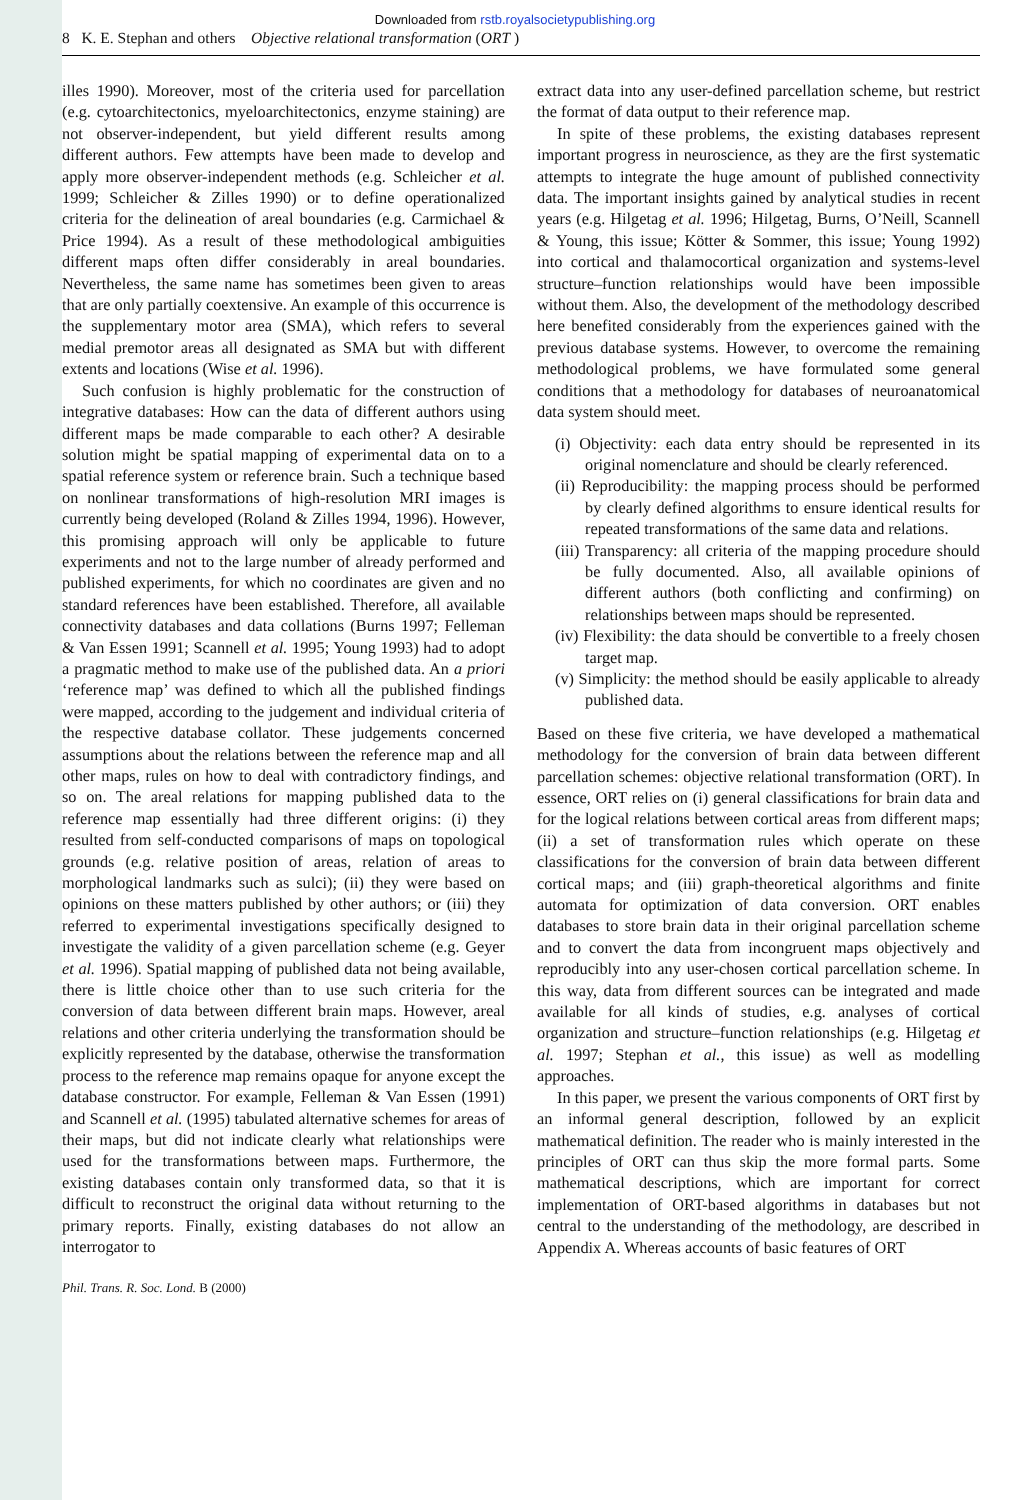Downloaded from rstb.royalsocietypublishing.org
8 K. E. Stephan and others Objective relational transformation (ORT )
illes 1990). Moreover, most of the criteria used for parcellation (e.g. cytoarchitectonics, myeloarchitectonics, enzyme staining) are not observer-independent, but yield different results among different authors. Few attempts have been made to develop and apply more observer-independent methods (e.g. Schleicher et al. 1999; Schleicher & Zilles 1990) or to define operationalized criteria for the delineation of areal boundaries (e.g. Carmichael & Price 1994). As a result of these methodological ambiguities different maps often differ considerably in areal boundaries. Nevertheless, the same name has sometimes been given to areas that are only partially coextensive. An example of this occurrence is the supplementary motor area (SMA), which refers to several medial premotor areas all designated as SMA but with different extents and locations (Wise et al. 1996).
Such confusion is highly problematic for the construction of integrative databases: How can the data of different authors using different maps be made comparable to each other? A desirable solution might be spatial mapping of experimental data on to a spatial reference system or reference brain. Such a technique based on nonlinear transformations of high-resolution MRI images is currently being developed (Roland & Zilles 1994, 1996). However, this promising approach will only be applicable to future experiments and not to the large number of already performed and published experiments, for which no coordinates are given and no standard references have been established. Therefore, all available connectivity databases and data collations (Burns 1997; Felleman & Van Essen 1991; Scannell et al. 1995; Young 1993) had to adopt a pragmatic method to make use of the published data. An a priori ‘reference map’ was defined to which all the published findings were mapped, according to the judgement and individual criteria of the respective database collator. These judgements concerned assumptions about the relations between the reference map and all other maps, rules on how to deal with contradictory findings, and so on. The areal relations for mapping published data to the reference map essentially had three different origins: (i) they resulted from self-conducted comparisons of maps on topological grounds (e.g. relative position of areas, relation of areas to morphological landmarks such as sulci); (ii) they were based on opinions on these matters published by other authors; or (iii) they referred to experimental investigations specifically designed to investigate the validity of a given parcellation scheme (e.g. Geyer et al. 1996). Spatial mapping of published data not being available, there is little choice other than to use such criteria for the conversion of data between different brain maps. However, areal relations and other criteria underlying the transformation should be explicitly represented by the database, otherwise the transformation process to the reference map remains opaque for anyone except the database constructor. For example, Felleman & Van Essen (1991) and Scannell et al. (1995) tabulated alternative schemes for areas of their maps, but did not indicate clearly what relationships were used for the transformations between maps. Furthermore, the existing databases contain only transformed data, so that it is difficult to reconstruct the original data without returning to the primary reports. Finally, existing databases do not allow an interrogator to
extract data into any user-defined parcellation scheme, but restrict the format of data output to their reference map.
In spite of these problems, the existing databases represent important progress in neuroscience, as they are the first systematic attempts to integrate the huge amount of published connectivity data. The important insights gained by analytical studies in recent years (e.g. Hilgetag et al. 1996; Hilgetag, Burns, O’Neill, Scannell & Young, this issue; Kötter & Sommer, this issue; Young 1992) into cortical and thalamocortical organization and systems-level structure–function relationships would have been impossible without them. Also, the development of the methodology described here benefited considerably from the experiences gained with the previous database systems. However, to overcome the remaining methodological problems, we have formulated some general conditions that a methodology for databases of neuroanatomical data system should meet.
(i) Objectivity: each data entry should be represented in its original nomenclature and should be clearly referenced.
(ii) Reproducibility: the mapping process should be performed by clearly defined algorithms to ensure identical results for repeated transformations of the same data and relations.
(iii) Transparency: all criteria of the mapping procedure should be fully documented. Also, all available opinions of different authors (both conflicting and confirming) on relationships between maps should be represented.
(iv) Flexibility: the data should be convertible to a freely chosen target map.
(v) Simplicity: the method should be easily applicable to already published data.
Based on these five criteria, we have developed a mathematical methodology for the conversion of brain data between different parcellation schemes: objective relational transformation (ORT). In essence, ORT relies on (i) general classifications for brain data and for the logical relations between cortical areas from different maps; (ii) a set of transformation rules which operate on these classifications for the conversion of brain data between different cortical maps; and (iii) graph-theoretical algorithms and finite automata for optimization of data conversion. ORT enables databases to store brain data in their original parcellation scheme and to convert the data from incongruent maps objectively and reproducibly into any user-chosen cortical parcellation scheme. In this way, data from different sources can be integrated and made available for all kinds of studies, e.g. analyses of cortical organization and structure–function relationships (e.g. Hilgetag et al. 1997; Stephan et al., this issue) as well as modelling approaches.
In this paper, we present the various components of ORT first by an informal general description, followed by an explicit mathematical definition. The reader who is mainly interested in the principles of ORT can thus skip the more formal parts. Some mathematical descriptions, which are important for correct implementation of ORT-based algorithms in databases but not central to the understanding of the methodology, are described in Appendix A. Whereas accounts of basic features of ORT
Phil. Trans. R. Soc. Lond. B (2000)